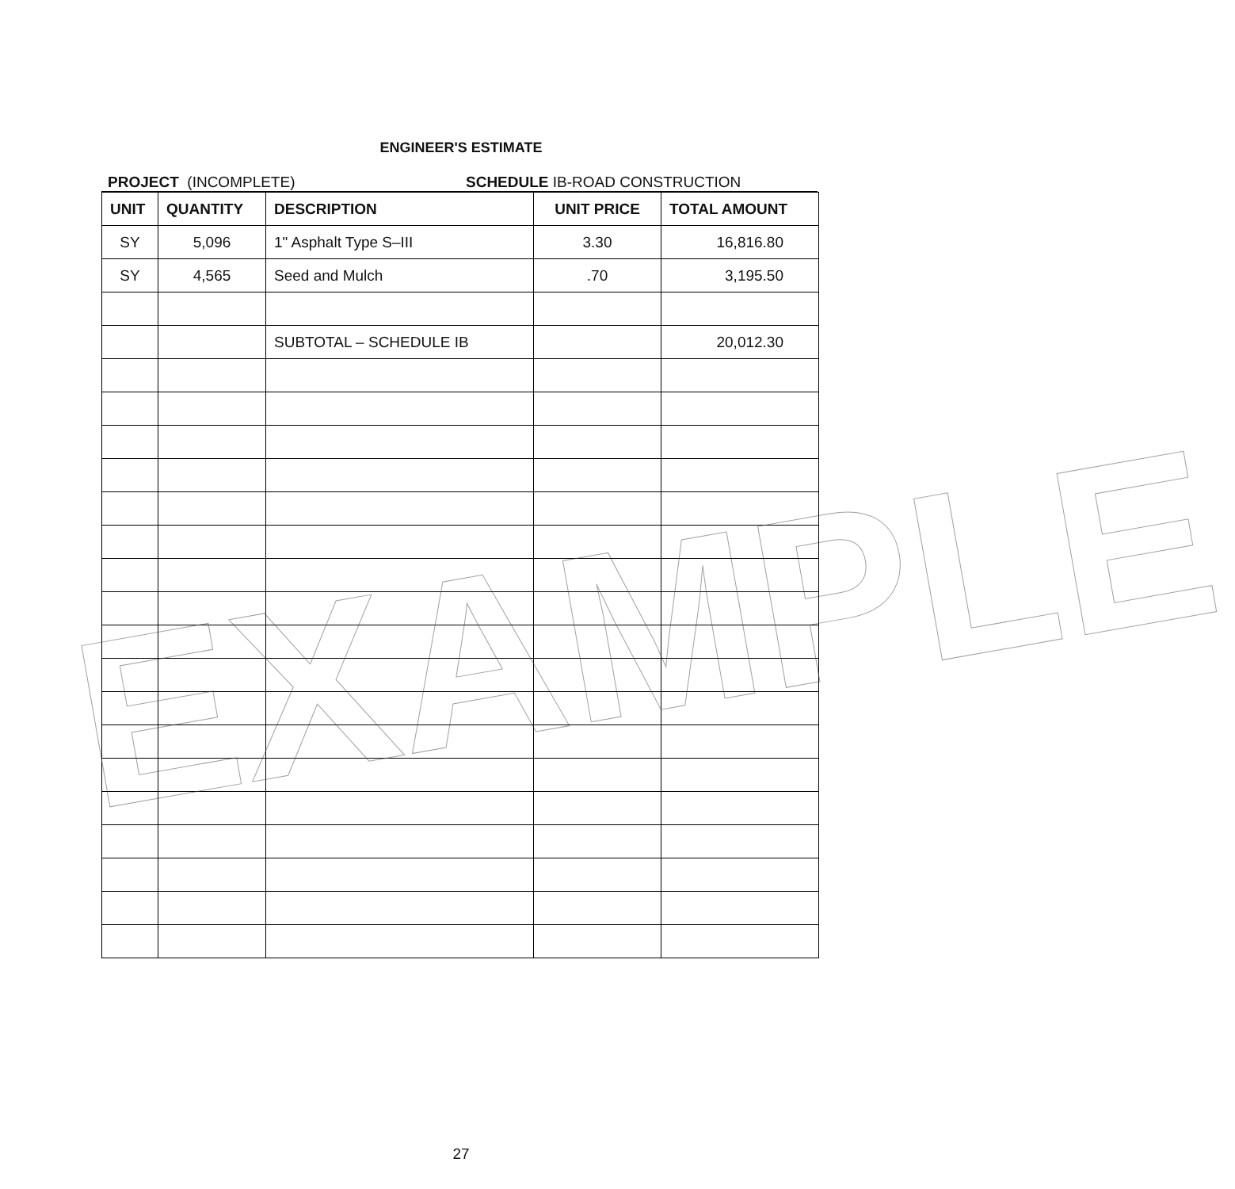ENGINEER'S ESTIMATE
PROJECT (INCOMPLETE) SCHEDULE IB-ROAD CONSTRUCTION
| UNIT | QUANTITY | DESCRIPTION | UNIT PRICE | TOTAL AMOUNT |
| --- | --- | --- | --- | --- |
| SY | 5,096 | 1" Asphalt Type S–III | 3.30 | 16,816.80 |
| SY | 4,565 | Seed and Mulch | .70 | 3,195.50 |
| | | SUBTOTAL – SCHEDULE IB | | 20,012.30 |
EXAMPLE
27